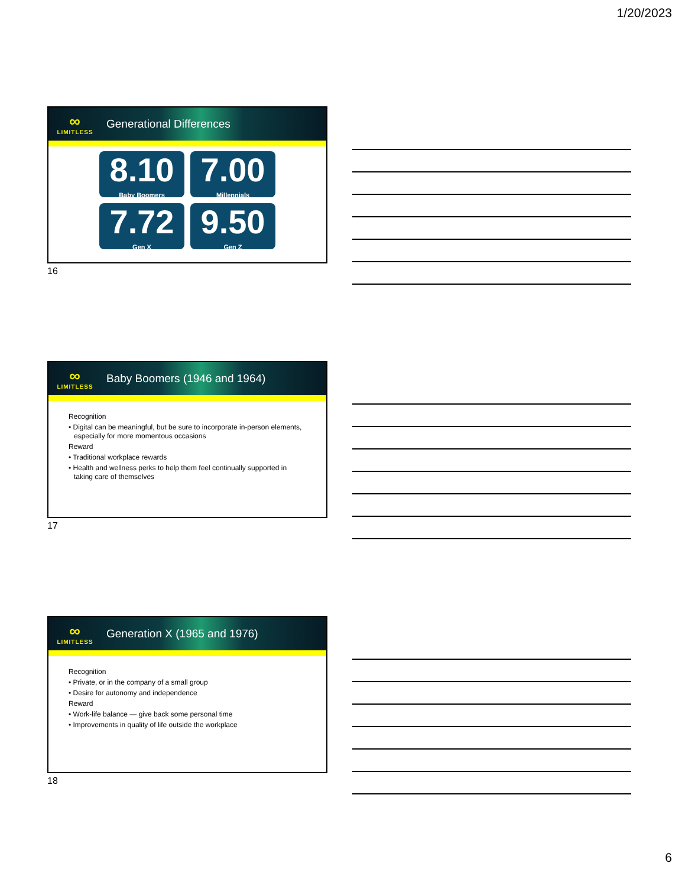1/20/2023
∞
LIMITLESS
Generational Differences
8.10
Baby Boomers
7.00
Millennials
7.72
Gen X
9.50
Gen Z
16
∞
LIMITLESS
Baby Boomers (1946 and 1964)
Recognition
• Digital can be meaningful, but be sure to incorporate in-person elements, especially for more momentous occasions
Reward
• Traditional workplace rewards
• Health and wellness perks to help them feel continually supported in taking care of themselves
17
∞
LIMITLESS
Generation X (1965 and 1976)
Recognition
• Private, or in the company of a small group
• Desire for autonomy and independence
Reward
• Work-life balance — give back some personal time
• Improvements in quality of life outside the workplace
18
6